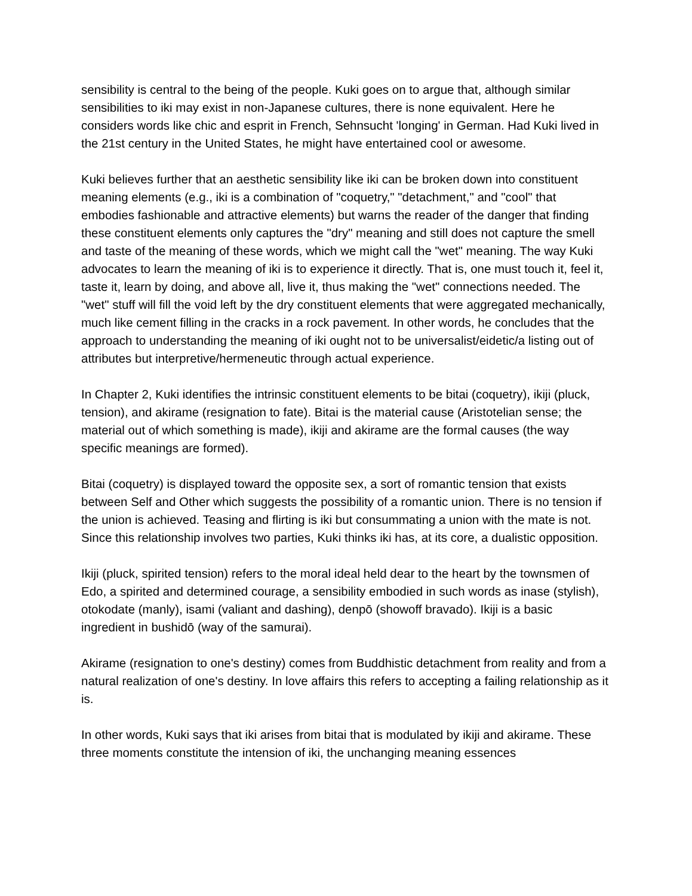sensibility is central to the being of the people. Kuki goes on to argue that, although similar sensibilities to iki may exist in non-Japanese cultures, there is none equivalent. Here he considers words like chic and esprit in French, Sehnsucht 'longing' in German. Had Kuki lived in the 21st century in the United States, he might have entertained cool or awesome.
Kuki believes further that an aesthetic sensibility like iki can be broken down into constituent meaning elements (e.g., iki is a combination of "coquetry," "detachment," and "cool" that embodies fashionable and attractive elements) but warns the reader of the danger that finding these constituent elements only captures the "dry" meaning and still does not capture the smell and taste of the meaning of these words, which we might call the "wet" meaning. The way Kuki advocates to learn the meaning of iki is to experience it directly. That is, one must touch it, feel it, taste it, learn by doing, and above all, live it, thus making the "wet" connections needed. The "wet" stuff will fill the void left by the dry constituent elements that were aggregated mechanically, much like cement filling in the cracks in a rock pavement. In other words, he concludes that the approach to understanding the meaning of iki ought not to be universalist/eidetic/a listing out of attributes but interpretive/hermeneutic through actual experience.
In Chapter 2, Kuki identifies the intrinsic constituent elements to be bitai (coquetry), ikiji (pluck, tension), and akirame (resignation to fate). Bitai is the material cause (Aristotelian sense; the material out of which something is made), ikiji and akirame are the formal causes (the way specific meanings are formed).
Bitai (coquetry) is displayed toward the opposite sex, a sort of romantic tension that exists between Self and Other which suggests the possibility of a romantic union. There is no tension if the union is achieved. Teasing and flirting is iki but consummating a union with the mate is not. Since this relationship involves two parties, Kuki thinks iki has, at its core, a dualistic opposition.
Ikiji (pluck, spirited tension) refers to the moral ideal held dear to the heart by the townsmen of Edo, a spirited and determined courage, a sensibility embodied in such words as inase (stylish), otokodate (manly), isami (valiant and dashing), denpō (showoff bravado). Ikiji is a basic ingredient in bushidō (way of the samurai).
Akirame (resignation to one's destiny) comes from Buddhistic detachment from reality and from a natural realization of one's destiny. In love affairs this refers to accepting a failing relationship as it is.
In other words, Kuki says that iki arises from bitai that is modulated by ikiji and akirame. These three moments constitute the intension of iki, the unchanging meaning essences